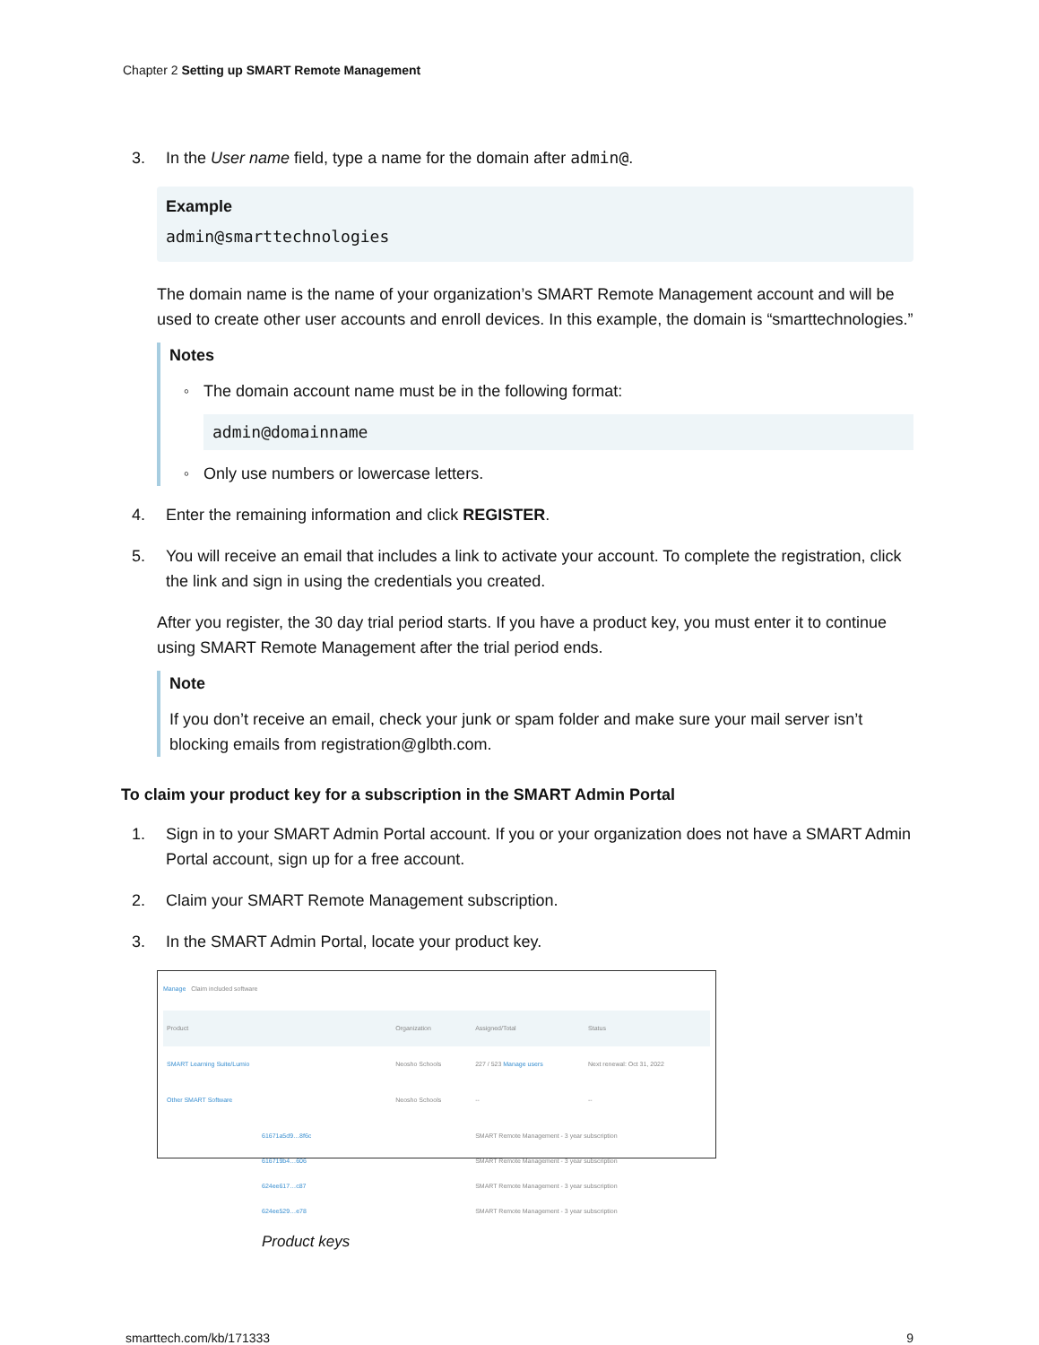Chapter 2 Setting up SMART Remote Management
3. In the User name field, type a name for the domain after admin@.
Example
admin@smarttechnologies
The domain name is the name of your organization’s SMART Remote Management account and will be used to create other user accounts and enroll devices. In this example, the domain is “smarttechnologies.”
Notes
◦ The domain account name must be in the following format:
admin@domainname
◦ Only use numbers or lowercase letters.
4. Enter the remaining information and click REGISTER.
5. You will receive an email that includes a link to activate your account. To complete the registration, click the link and sign in using the credentials you created.
After you register, the 30 day trial period starts. If you have a product key, you must enter it to continue using SMART Remote Management after the trial period ends.
Note
If you don’t receive an email, check your junk or spam folder and make sure your mail server isn’t blocking emails from registration@glbth.com.
To claim your product key for a subscription in the SMART Admin Portal
1. Sign in to your SMART Admin Portal account. If you or your organization does not have a SMART Admin Portal account, sign up for a free account.
2. Claim your SMART Remote Management subscription.
3. In the SMART Admin Portal, locate your product key.
Manage Claim included software
| Product | Organization | Assigned/Total | Status |
| --- | --- | --- | --- |
| SMART Learning Suite/Lumio | Neosho Schools | 227 / 523 Manage users | Next renewal: Oct 31, 2022 |
| Other SMART Software | Neosho Schools | -- | -- |
| 61671a5d9…8f6c 616719b4…606 624ee617…c87 624ee529…e78 | | SMART Remote Management - 3 year subscription SMART Remote Management - 3 year subscription SMART Remote Management - 3 year subscription SMART Remote Management - 3 year subscription | |
Product keys
smarttech.com/kb/171333 9